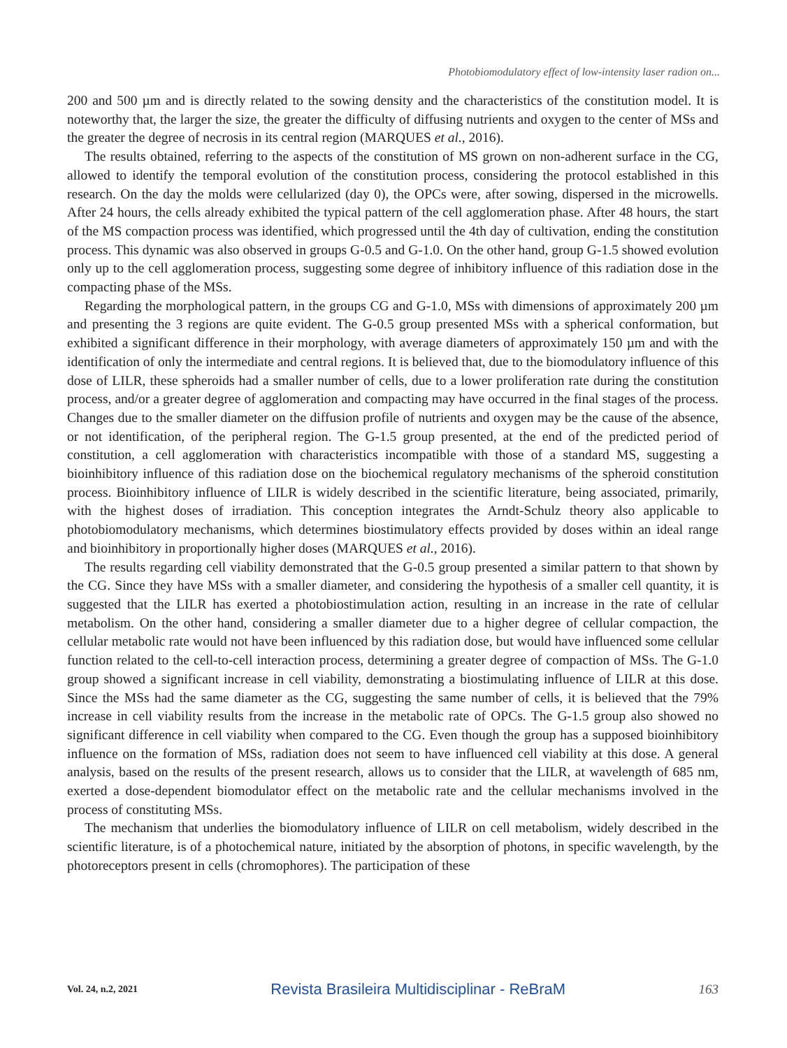Photobiomodulatory effect of low-intensity laser radion on...
200 and 500 µm and is directly related to the sowing density and the characteristics of the constitution model. It is noteworthy that, the larger the size, the greater the difficulty of diffusing nutrients and oxygen to the center of MSs and the greater the degree of necrosis in its central region (MARQUES et al., 2016).
The results obtained, referring to the aspects of the constitution of MS grown on non-adherent surface in the CG, allowed to identify the temporal evolution of the constitution process, considering the protocol established in this research. On the day the molds were cellularized (day 0), the OPCs were, after sowing, dispersed in the microwells. After 24 hours, the cells already exhibited the typical pattern of the cell agglomeration phase. After 48 hours, the start of the MS compaction process was identified, which progressed until the 4th day of cultivation, ending the constitution process. This dynamic was also observed in groups G-0.5 and G-1.0. On the other hand, group G-1.5 showed evolution only up to the cell agglomeration process, suggesting some degree of inhibitory influence of this radiation dose in the compacting phase of the MSs.
Regarding the morphological pattern, in the groups CG and G-1.0, MSs with dimensions of approximately 200 µm and presenting the 3 regions are quite evident. The G-0.5 group presented MSs with a spherical conformation, but exhibited a significant difference in their morphology, with average diameters of approximately 150 µm and with the identification of only the intermediate and central regions. It is believed that, due to the biomodulatory influence of this dose of LILR, these spheroids had a smaller number of cells, due to a lower proliferation rate during the constitution process, and/or a greater degree of agglomeration and compacting may have occurred in the final stages of the process. Changes due to the smaller diameter on the diffusion profile of nutrients and oxygen may be the cause of the absence, or not identification, of the peripheral region. The G-1.5 group presented, at the end of the predicted period of constitution, a cell agglomeration with characteristics incompatible with those of a standard MS, suggesting a bioinhibitory influence of this radiation dose on the biochemical regulatory mechanisms of the spheroid constitution process. Bioinhibitory influence of LILR is widely described in the scientific literature, being associated, primarily, with the highest doses of irradiation. This conception integrates the Arndt-Schulz theory also applicable to photobiomodulatory mechanisms, which determines biostimulatory effects provided by doses within an ideal range and bioinhibitory in proportionally higher doses (MARQUES et al., 2016).
The results regarding cell viability demonstrated that the G-0.5 group presented a similar pattern to that shown by the CG. Since they have MSs with a smaller diameter, and considering the hypothesis of a smaller cell quantity, it is suggested that the LILR has exerted a photobiostimulation action, resulting in an increase in the rate of cellular metabolism. On the other hand, considering a smaller diameter due to a higher degree of cellular compaction, the cellular metabolic rate would not have been influenced by this radiation dose, but would have influenced some cellular function related to the cell-to-cell interaction process, determining a greater degree of compaction of MSs. The G-1.0 group showed a significant increase in cell viability, demonstrating a biostimulating influence of LILR at this dose. Since the MSs had the same diameter as the CG, suggesting the same number of cells, it is believed that the 79% increase in cell viability results from the increase in the metabolic rate of OPCs. The G-1.5 group also showed no significant difference in cell viability when compared to the CG. Even though the group has a supposed bioinhibitory influence on the formation of MSs, radiation does not seem to have influenced cell viability at this dose. A general analysis, based on the results of the present research, allows us to consider that the LILR, at wavelength of 685 nm, exerted a dose-dependent biomodulator effect on the metabolic rate and the cellular mechanisms involved in the process of constituting MSs.
The mechanism that underlies the biomodulatory influence of LILR on cell metabolism, widely described in the scientific literature, is of a photochemical nature, initiated by the absorption of photons, in specific wavelength, by the photoreceptors present in cells (chromophores). The participation of these
Vol. 24, n.2, 2021 Revista Brasileira Multidisciplinar - ReBraM 163